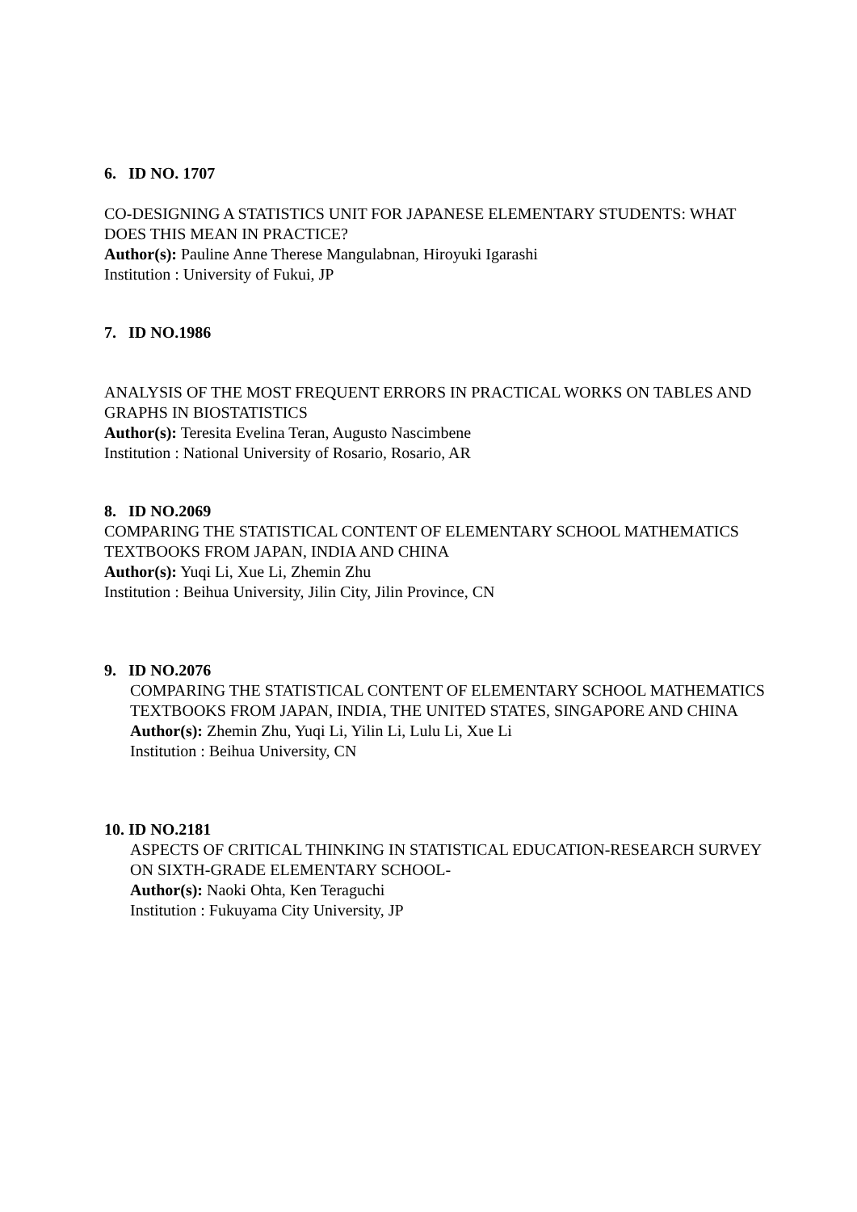6. ID NO. 1707
CO-DESIGNING A STATISTICS UNIT FOR JAPANESE ELEMENTARY STUDENTS: WHAT DOES THIS MEAN IN PRACTICE?
Author(s): Pauline Anne Therese Mangulabnan, Hiroyuki Igarashi
Institution : University of Fukui, JP
7. ID NO.1986
ANALYSIS OF THE MOST FREQUENT ERRORS IN PRACTICAL WORKS ON TABLES AND GRAPHS IN BIOSTATISTICS
Author(s): Teresita Evelina Teran, Augusto Nascimbene
Institution : National University of Rosario, Rosario, AR
8. ID NO.2069
COMPARING THE STATISTICAL CONTENT OF ELEMENTARY SCHOOL MATHEMATICS TEXTBOOKS FROM JAPAN, INDIA AND CHINA
Author(s): Yuqi Li, Xue Li, Zhemin Zhu
Institution : Beihua University, Jilin City, Jilin Province, CN
9. ID NO.2076
COMPARING THE STATISTICAL CONTENT OF ELEMENTARY SCHOOL MATHEMATICS TEXTBOOKS FROM JAPAN, INDIA, THE UNITED STATES, SINGAPORE AND CHINA
Author(s): Zhemin Zhu, Yuqi Li, Yilin Li, Lulu Li, Xue Li
Institution : Beihua University, CN
10. ID NO.2181
ASPECTS OF CRITICAL THINKING IN STATISTICAL EDUCATION-RESEARCH SURVEY ON SIXTH-GRADE ELEMENTARY SCHOOL-
Author(s): Naoki Ohta, Ken Teraguchi
Institution : Fukuyama City University, JP